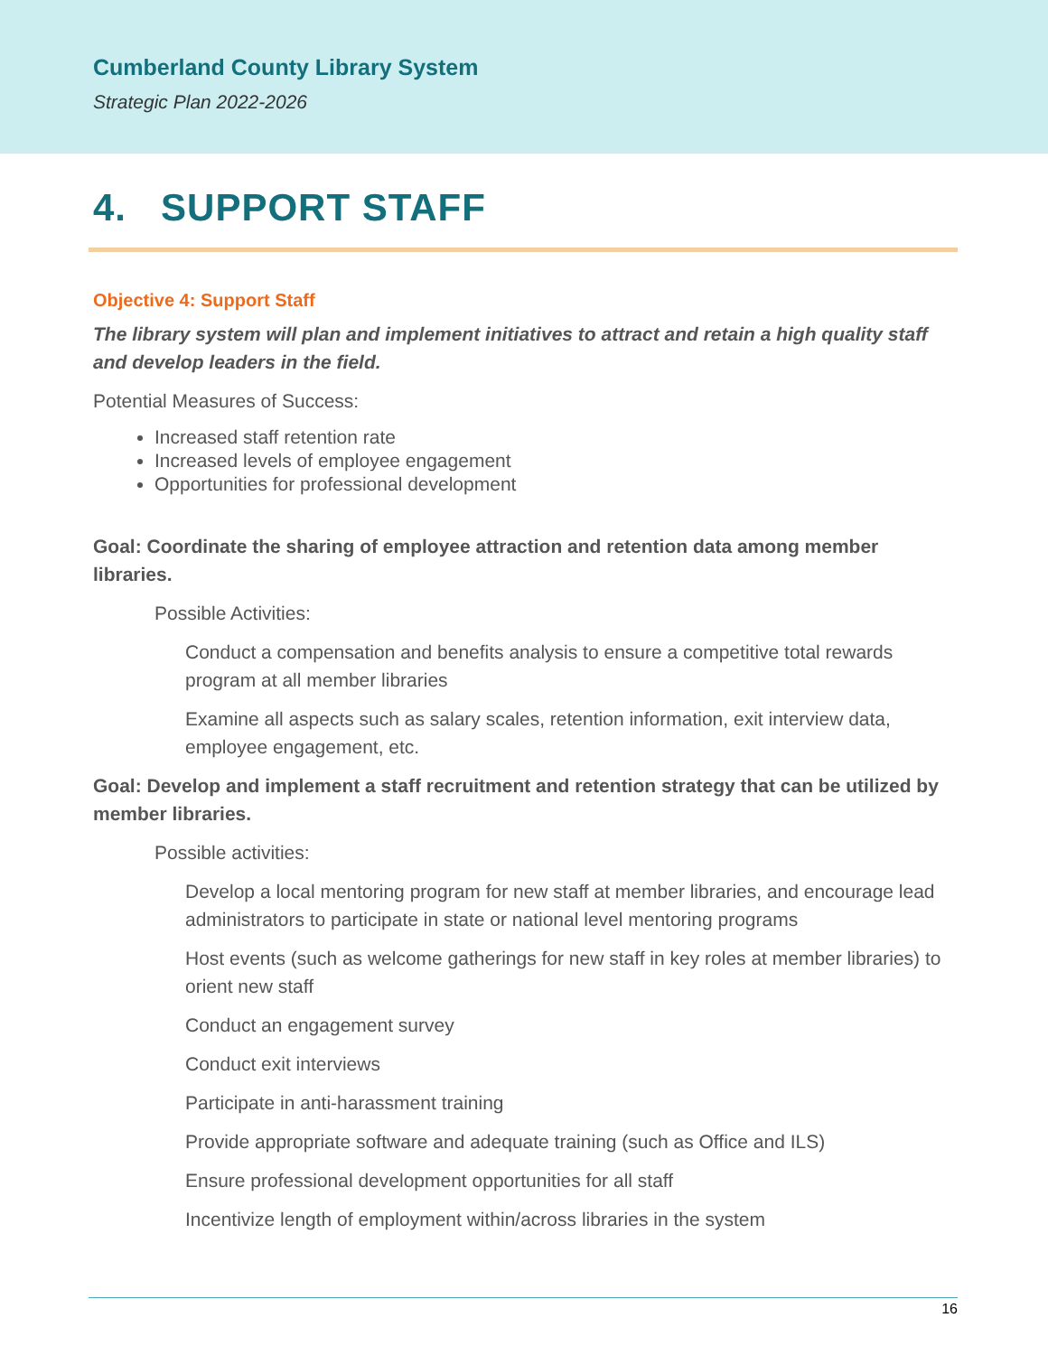Cumberland County Library System
Strategic Plan 2022-2026
4. SUPPORT STAFF
Objective 4: Support Staff
The library system will plan and implement initiatives to attract and retain a high quality staff and develop leaders in the field.
Potential Measures of Success:
Increased staff retention rate
Increased levels of employee engagement
Opportunities for professional development
Goal: Coordinate the sharing of employee attraction and retention data among member libraries.
Possible Activities:
Conduct a compensation and benefits analysis to ensure a competitive total rewards program at all member libraries
Examine all aspects such as salary scales, retention information, exit interview data, employee engagement, etc.
Goal: Develop and implement a staff recruitment and retention strategy that can be utilized by member libraries.
Possible activities:
Develop a local mentoring program for new staff at member libraries, and encourage lead administrators to participate in state or national level mentoring programs
Host events (such as welcome gatherings for new staff in key roles at member libraries) to orient new staff
Conduct an engagement survey
Conduct exit interviews
Participate in anti-harassment training
Provide appropriate software and adequate training (such as Office and ILS)
Ensure professional development opportunities for all staff
Incentivize length of employment within/across libraries in the system
16